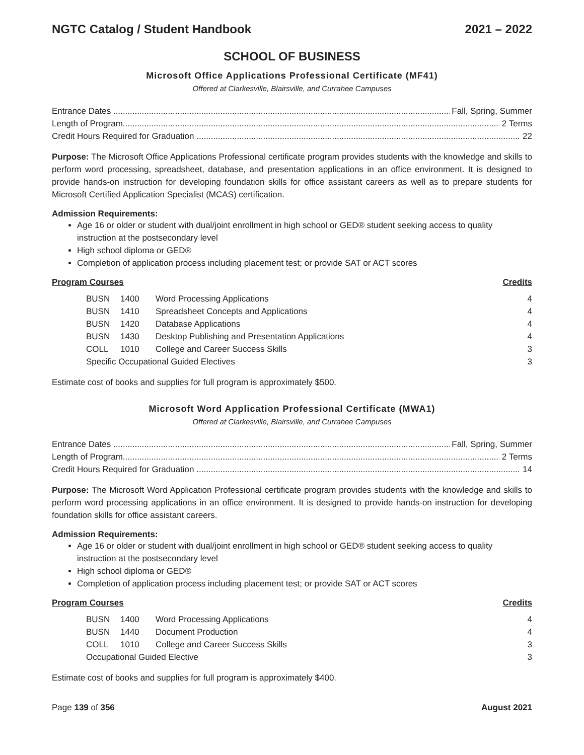NGTC Catalog / Student Handbook 2021 – 2022
SCHOOL OF BUSINESS
Microsoft Office Applications Professional Certificate (MF41)
Offered at Clarkesville, Blairsville, and Currahee Campuses
Entrance Dates Fall, Spring, Summer
Length of Program 2 Terms
Credit Hours Required for Graduation 22
Purpose: The Microsoft Office Applications Professional certificate program provides students with the knowledge and skills to perform word processing, spreadsheet, database, and presentation applications in an office environment. It is designed to provide hands-on instruction for developing foundation skills for office assistant careers as well as to prepare students for Microsoft Certified Application Specialist (MCAS) certification.
Admission Requirements:
Age 16 or older or student with dual/joint enrollment in high school or GED® student seeking access to quality instruction at the postsecondary level
High school diploma or GED®
Completion of application process including placement test; or provide SAT or ACT scores
Program Courses Credits
| BUSN | 1400 | Word Processing Applications | 4 |
| BUSN | 1410 | Spreadsheet Concepts and Applications | 4 |
| BUSN | 1420 | Database Applications | 4 |
| BUSN | 1430 | Desktop Publishing and Presentation Applications | 4 |
| COLL | 1010 | College and Career Success Skills | 3 |
| Specific Occupational Guided Electives | | | 3 |
Estimate cost of books and supplies for full program is approximately $500.
Microsoft Word Application Professional Certificate (MWA1)
Offered at Clarkesville, Blairsville, and Currahee Campuses
Entrance Dates Fall, Spring, Summer
Length of Program 2 Terms
Credit Hours Required for Graduation 14
Purpose: The Microsoft Word Application Professional certificate program provides students with the knowledge and skills to perform word processing applications in an office environment. It is designed to provide hands-on instruction for developing foundation skills for office assistant careers.
Admission Requirements:
Age 16 or older or student with dual/joint enrollment in high school or GED® student seeking access to quality instruction at the postsecondary level
High school diploma or GED®
Completion of application process including placement test; or provide SAT or ACT scores
Program Courses Credits
| BUSN | 1400 | Word Processing Applications | 4 |
| BUSN | 1440 | Document Production | 4 |
| COLL | 1010 | College and Career Success Skills | 3 |
| Occupational Guided Elective | | | 3 |
Estimate cost of books and supplies for full program is approximately $400.
Page 139 of 356 August 2021